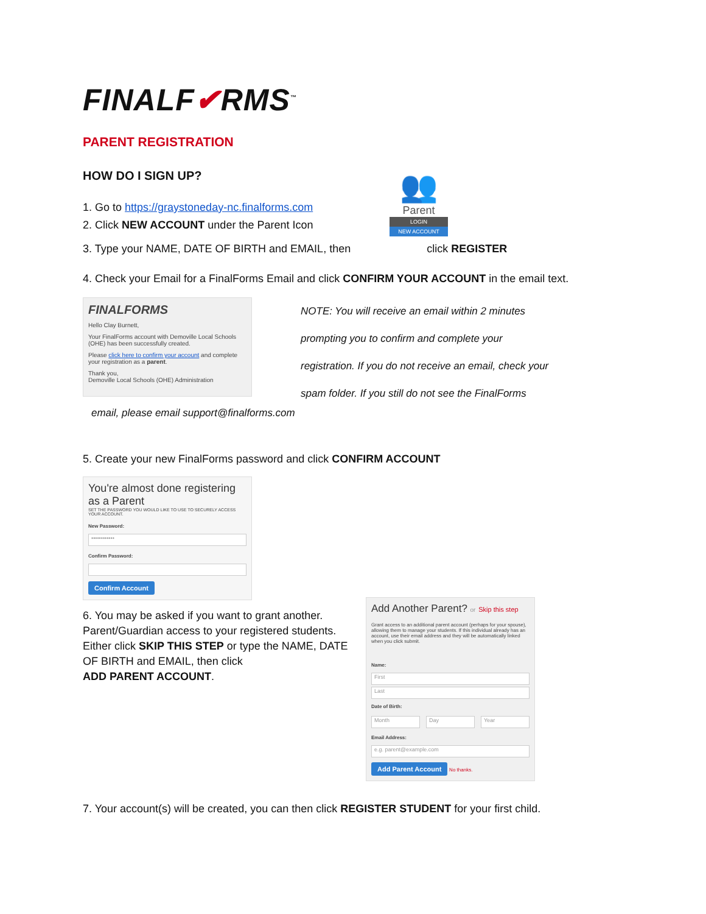FINALF✔RMS<sup>™</sup>
PARENT REGISTRATION
HOW DO I SIGN UP?
1. Go to https://graystoneday-nc.finalforms.com
2. Click NEW ACCOUNT under the Parent Icon
👥
Parent
LOGIN
NEW ACCOUNT
3. Type your NAME, DATE OF BIRTH and EMAIL, then click REGISTER
4. Check your Email for a FinalForms Email and click CONFIRM YOUR ACCOUNT in the email text.
FINALFORMS
Hello Clay Burnett,
Your FinalForms account with Demoville Local Schools (OHE) has been successfully created.
Please click here to confirm your account and complete your registration as a parent.
Thank you,
Demoville Local Schools (OHE) Administration
NOTE: You will receive an email within 2 minutes
prompting you to confirm and complete your
registration. If you do not receive an email, check your
spam folder. If you still do not see the FinalForms
email, please email support@finalforms.com
5. Create your new FinalForms password and click CONFIRM ACCOUNT
You're almost done registering as a Parent
SET THE PASSWORD YOU WOULD LIKE TO USE TO SECURELY ACCESS YOUR ACCOUNT.
New Password:
••••••••••••
Confirm Password:
Confirm Account
6. You may be asked if you want to grant another. Parent/Guardian access to your registered students. Either click SKIP THIS STEP or type the NAME, DATE OF BIRTH and EMAIL, then click
ADD PARENT ACCOUNT.
Add Another Parent? or Skip this step
Grant access to an additional parent account (perhaps for your spouse), allowing them to manage your students. If this individual already has an account, use their email address and they will be automatically linked when you click submit.
Name:
First
Last
Date of Birth:
Month Day Year
Email Address:
e.g. parent@example.com
Add Parent Account No thanks.
7. Your account(s) will be created, you can then click REGISTER STUDENT for your first child.